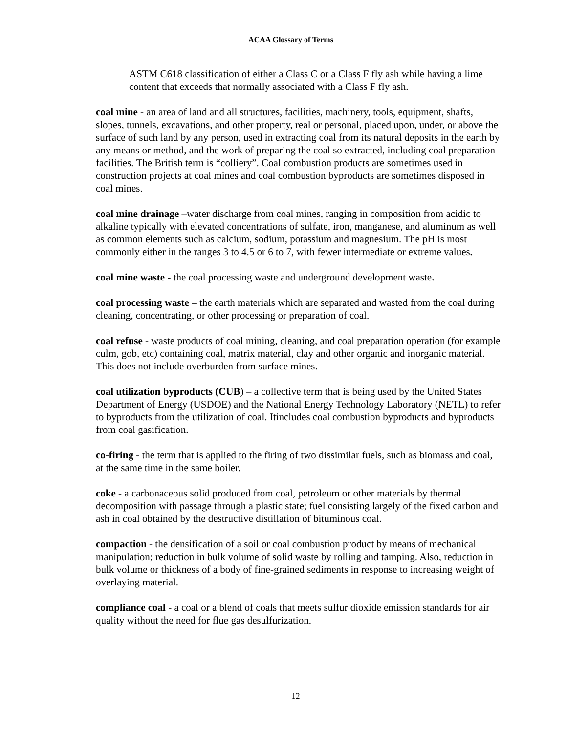ACAA Glossary of Terms
ASTM C618 classification of either a Class C or a Class F fly ash while having a lime content that exceeds that normally associated with a Class F fly ash.
coal mine - an area of land and all structures, facilities, machinery, tools, equipment, shafts, slopes, tunnels, excavations, and other property, real or personal, placed upon, under, or above the surface of such land by any person, used in extracting coal from its natural deposits in the earth by any means or method, and the work of preparing the coal so extracted, including coal preparation facilities. The British term is “colliery”. Coal combustion products are sometimes used in construction projects at coal mines and coal combustion byproducts are sometimes disposed in coal mines.
coal mine drainage –water discharge from coal mines, ranging in composition from acidic to alkaline typically with elevated concentrations of sulfate, iron, manganese, and aluminum as well as common elements such as calcium, sodium, potassium and magnesium. The pH is most commonly either in the ranges 3 to 4.5 or 6 to 7, with fewer intermediate or extreme values.
coal mine waste - the coal processing waste and underground development waste.
coal processing waste – the earth materials which are separated and wasted from the coal during cleaning, concentrating, or other processing or preparation of coal.
coal refuse - waste products of coal mining, cleaning, and coal preparation operation (for example culm, gob, etc) containing coal, matrix material, clay and other organic and inorganic material. This does not include overburden from surface mines.
coal utilization byproducts (CUB) – a collective term that is being used by the United States Department of Energy (USDOE) and the National Energy Technology Laboratory (NETL) to refer to byproducts from the utilization of coal. Itincludes coal combustion byproducts and byproducts from coal gasification.
co-firing - the term that is applied to the firing of two dissimilar fuels, such as biomass and coal, at the same time in the same boiler.
coke - a carbonaceous solid produced from coal, petroleum or other materials by thermal decomposition with passage through a plastic state; fuel consisting largely of the fixed carbon and ash in coal obtained by the destructive distillation of bituminous coal.
compaction - the densification of a soil or coal combustion product by means of mechanical manipulation; reduction in bulk volume of solid waste by rolling and tamping. Also, reduction in bulk volume or thickness of a body of fine-grained sediments in response to increasing weight of overlaying material.
compliance coal - a coal or a blend of coals that meets sulfur dioxide emission standards for air quality without the need for flue gas desulfurization.
12